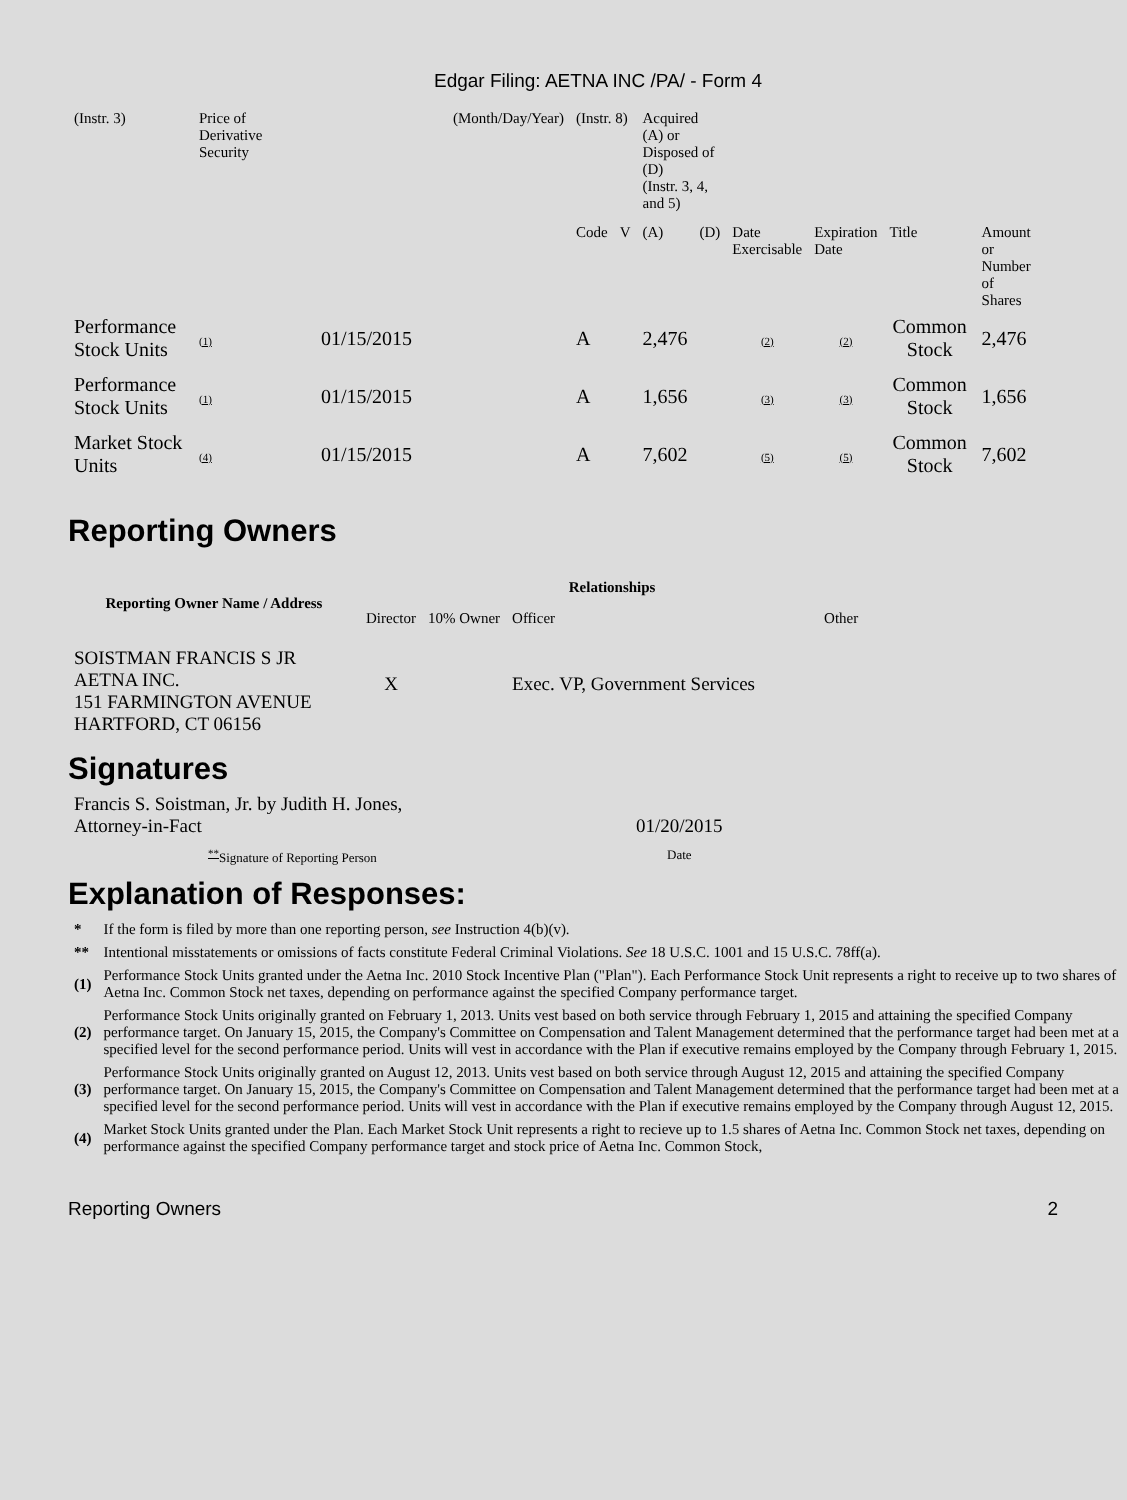Edgar Filing: AETNA INC /PA/ - Form 4
| (Instr. 3) | Price of Derivative Security | | (Month/Day/Year) | (Instr. 8) | | Acquired (A) or Disposed of (D) (Instr. 3, 4, and 5) | | | | | |
| | | | | Code | V | (A) | (D) | Date Exercisable | Expiration Date | Title | Amount or Number of Shares |
| Performance Stock Units | (1) | 01/15/2015 | | A | | 2,476 | | (2) | (2) | Common Stock | 2,476 |
| Performance Stock Units | (1) | 01/15/2015 | | A | | 1,656 | | (3) | (3) | Common Stock | 1,656 |
| Market Stock Units | (4) | 01/15/2015 | | A | | 7,602 | | (5) | (5) | Common Stock | 7,602 |
Reporting Owners
| Reporting Owner Name / Address | Relationships | | | |
| --- | --- | --- | --- | --- |
| | Director | 10% Owner | Officer | Other |
| SOISTMAN FRANCIS S JR AETNA INC. 151 FARMINGTON AVENUE HARTFORD, CT 06156 | X | | Exec. VP, Government Services | |
Signatures
| Francis S. Soistman, Jr. by Judith H. Jones, Attorney-in-Fact | 01/20/2015 |
| <sup>**</sup> Signature of Reporting Person | Date |
Explanation of Responses:
| * | If the form is filed by more than one reporting person, see Instruction 4(b)(v). |
| ** | Intentional misstatements or omissions of facts constitute Federal Criminal Violations. See 18 U.S.C. 1001 and 15 U.S.C. 78ff(a). |
| (1) | Performance Stock Units granted under the Aetna Inc. 2010 Stock Incentive Plan ("Plan"). Each Performance Stock Unit represents a right to receive up to two shares of Aetna Inc. Common Stock net taxes, depending on performance against the specified Company performance target. |
| (2) | Performance Stock Units originally granted on February 1, 2013. Units vest based on both service through February 1, 2015 and attaining the specified Company performance target. On January 15, 2015, the Company's Committee on Compensation and Talent Management determined that the performance target had been met at a specified level for the second performance period. Units will vest in accordance with the Plan if executive remains employed by the Company through February 1, 2015. |
| (3) | Performance Stock Units originally granted on August 12, 2013. Units vest based on both service through August 12, 2015 and attaining the specified Company performance target. On January 15, 2015, the Company's Committee on Compensation and Talent Management determined that the performance target had been met at a specified level for the second performance period. Units will vest in accordance with the Plan if executive remains employed by the Company through August 12, 2015. |
| (4) | Market Stock Units granted under the Plan. Each Market Stock Unit represents a right to recieve up to 1.5 shares of Aetna Inc. Common Stock net taxes, depending on performance against the specified Company performance target and stock price of Aetna Inc. Common Stock, |
Reporting Owners 2